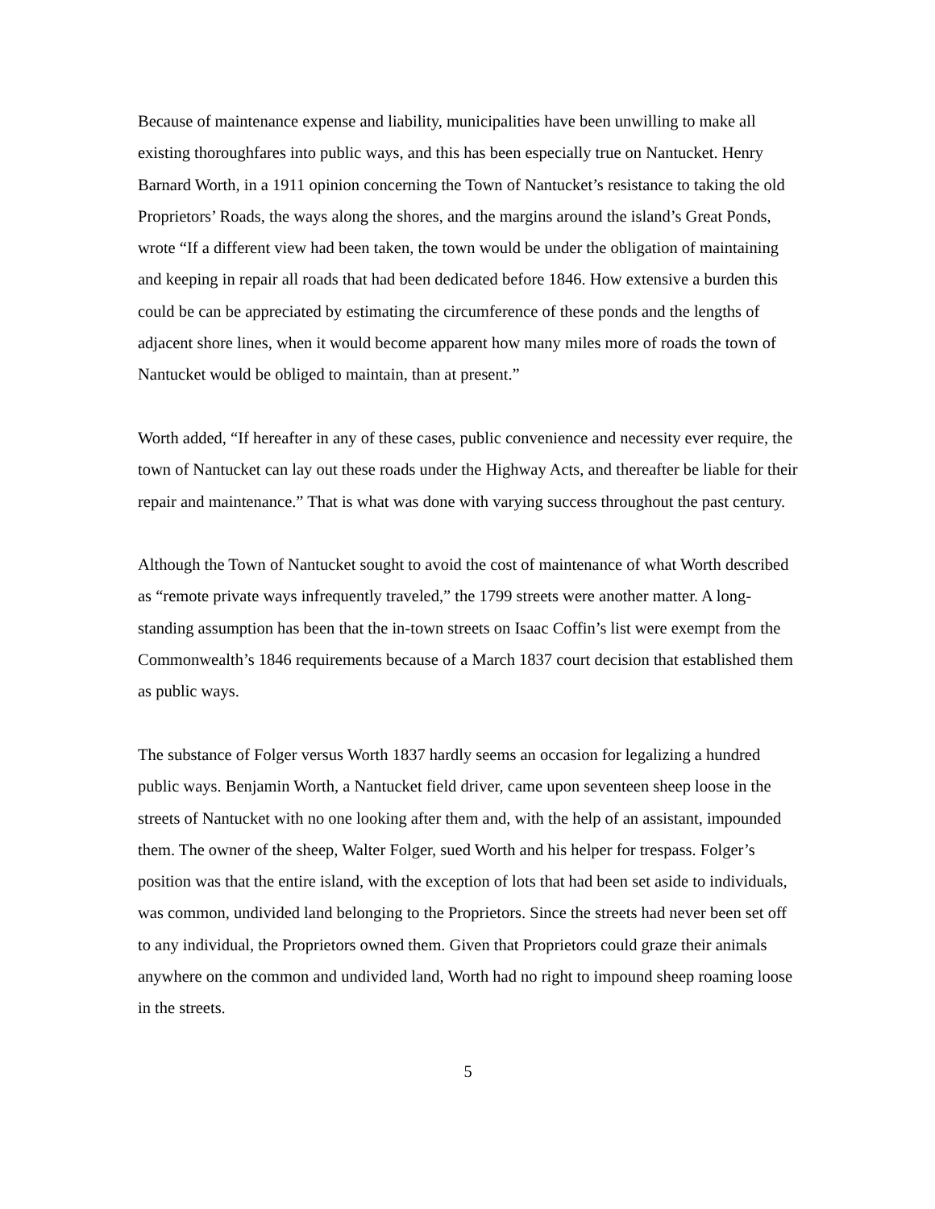Because of maintenance expense and liability, municipalities have been unwilling to make all existing thoroughfares into public ways, and this has been especially true on Nantucket. Henry Barnard Worth, in a 1911 opinion concerning the Town of Nantucket’s resistance to taking the old Proprietors’ Roads, the ways along the shores, and the margins around the island’s Great Ponds, wrote “If a different view had been taken, the town would be under the obligation of maintaining and keeping in repair all roads that had been dedicated before 1846. How extensive a burden this could be can be appreciated by estimating the circumference of these ponds and the lengths of adjacent shore lines, when it would become apparent how many miles more of roads the town of Nantucket would be obliged to maintain, than at present.”
Worth added, “If hereafter in any of these cases, public convenience and necessity ever require, the town of Nantucket can lay out these roads under the Highway Acts, and thereafter be liable for their repair and maintenance.” That is what was done with varying success throughout the past century.
Although the Town of Nantucket sought to avoid the cost of maintenance of what Worth described as “remote private ways infrequently traveled,” the 1799 streets were another matter. A long-standing assumption has been that the in-town streets on Isaac Coffin’s list were exempt from the Commonwealth’s 1846 requirements because of a March 1837 court decision that established them as public ways.
The substance of Folger versus Worth 1837 hardly seems an occasion for legalizing a hundred public ways. Benjamin Worth, a Nantucket field driver, came upon seventeen sheep loose in the streets of Nantucket with no one looking after them and, with the help of an assistant, impounded them. The owner of the sheep, Walter Folger, sued Worth and his helper for trespass. Folger’s position was that the entire island, with the exception of lots that had been set aside to individuals, was common, undivided land belonging to the Proprietors. Since the streets had never been set off to any individual, the Proprietors owned them. Given that Proprietors could graze their animals anywhere on the common and undivided land, Worth had no right to impound sheep roaming loose in the streets.
5